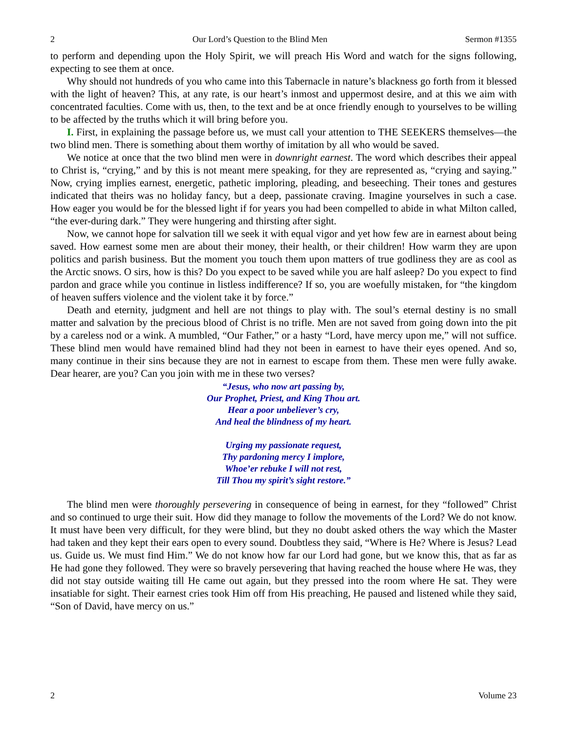2 Our Lord’s Question to the Blind Men Sermon #1355
to perform and depending upon the Holy Spirit, we will preach His Word and watch for the signs following, expecting to see them at once.
Why should not hundreds of you who came into this Tabernacle in nature’s blackness go forth from it blessed with the light of heaven? This, at any rate, is our heart’s inmost and uppermost desire, and at this we aim with concentrated faculties. Come with us, then, to the text and be at once friendly enough to yourselves to be willing to be affected by the truths which it will bring before you.
I. First, in explaining the passage before us, we must call your attention to THE SEEKERS themselves—the two blind men. There is something about them worthy of imitation by all who would be saved.
We notice at once that the two blind men were in downright earnest. The word which describes their appeal to Christ is, “crying,” and by this is not meant mere speaking, for they are represented as, “crying and saying.” Now, crying implies earnest, energetic, pathetic imploring, pleading, and beseeching. Their tones and gestures indicated that theirs was no holiday fancy, but a deep, passionate craving. Imagine yourselves in such a case. How eager you would be for the blessed light if for years you had been compelled to abide in what Milton called, “the ever-during dark.” They were hungering and thirsting after sight.
Now, we cannot hope for salvation till we seek it with equal vigor and yet how few are in earnest about being saved. How earnest some men are about their money, their health, or their children! How warm they are upon politics and parish business. But the moment you touch them upon matters of true godliness they are as cool as the Arctic snows. O sirs, how is this? Do you expect to be saved while you are half asleep? Do you expect to find pardon and grace while you continue in listless indifference? If so, you are woefully mistaken, for “the kingdom of heaven suffers violence and the violent take it by force.”
Death and eternity, judgment and hell are not things to play with. The soul’s eternal destiny is no small matter and salvation by the precious blood of Christ is no trifle. Men are not saved from going down into the pit by a careless nod or a wink. A mumbled, “Our Father,” or a hasty “Lord, have mercy upon me,” will not suffice. These blind men would have remained blind had they not been in earnest to have their eyes opened. And so, many continue in their sins because they are not in earnest to escape from them. These men were fully awake. Dear hearer, are you? Can you join with me in these two verses?
“Jesus, who now art passing by,
Our Prophet, Priest, and King Thou art.
Hear a poor unbeliever’s cry,
And heal the blindness of my heart.
Urging my passionate request,
Thy pardoning mercy I implore,
Whoe’er rebuke I will not rest,
Till Thou my spirit’s sight restore.”
The blind men were thoroughly persevering in consequence of being in earnest, for they “followed” Christ and so continued to urge their suit. How did they manage to follow the movements of the Lord? We do not know. It must have been very difficult, for they were blind, but they no doubt asked others the way which the Master had taken and they kept their ears open to every sound. Doubtless they said, “Where is He? Where is Jesus? Lead us. Guide us. We must find Him.” We do not know how far our Lord had gone, but we know this, that as far as He had gone they followed. They were so bravely persevering that having reached the house where He was, they did not stay outside waiting till He came out again, but they pressed into the room where He sat. They were insatiable for sight. Their earnest cries took Him off from His preaching, He paused and listened while they said, “Son of David, have mercy on us.”
2 Volume 23